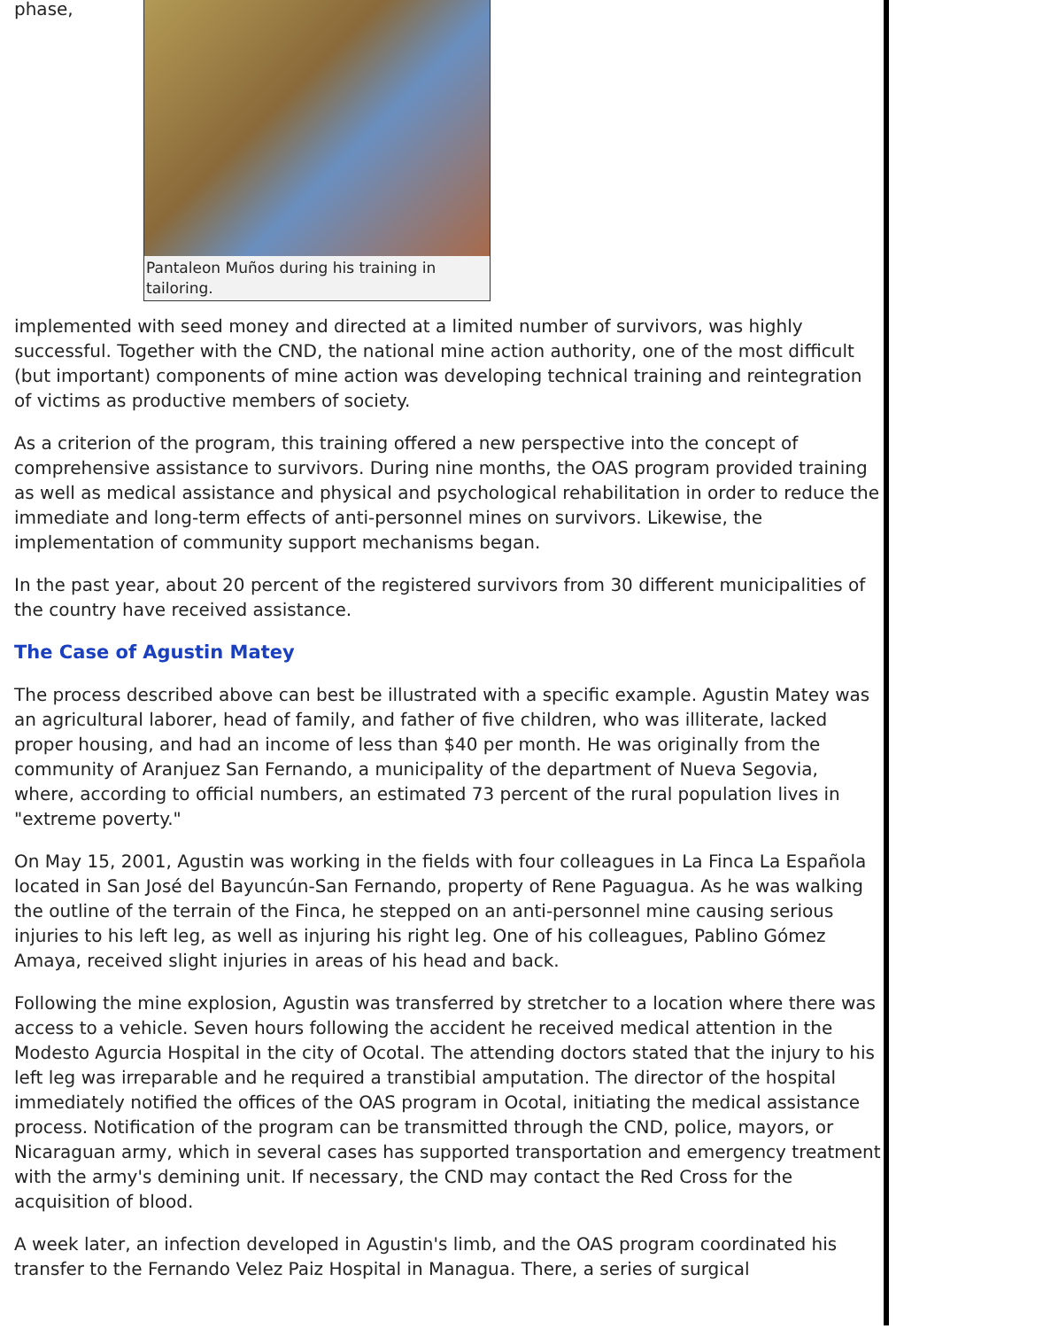phase,
Pantaleon Muños during his training in tailoring.
implemented with seed money and directed at a limited number of survivors, was highly successful. Together with the CND, the national mine action authority, one of the most difficult (but important) components of mine action was developing technical training and reintegration of victims as productive members of society.
As a criterion of the program, this training offered a new perspective into the concept of comprehensive assistance to survivors. During nine months, the OAS program provided training as well as medical assistance and physical and psychological rehabilitation in order to reduce the immediate and long-term effects of anti-personnel mines on survivors. Likewise, the implementation of community support mechanisms began.
In the past year, about 20 percent of the registered survivors from 30 different municipalities of the country have received assistance.
The Case of Agustin Matey
The process described above can best be illustrated with a specific example. Agustin Matey was an agricultural laborer, head of family, and father of five children, who was illiterate, lacked proper housing, and had an income of less than $40 per month. He was originally from the community of Aranjuez San Fernando, a municipality of the department of Nueva Segovia, where, according to official numbers, an estimated 73 percent of the rural population lives in "extreme poverty."
On May 15, 2001, Agustin was working in the fields with four colleagues in La Finca La Española located in San José del Bayuncún-San Fernando, property of Rene Paguagua. As he was walking the outline of the terrain of the Finca, he stepped on an anti-personnel mine causing serious injuries to his left leg, as well as injuring his right leg. One of his colleagues, Pablino Gómez Amaya, received slight injuries in areas of his head and back.
Following the mine explosion, Agustin was transferred by stretcher to a location where there was access to a vehicle. Seven hours following the accident he received medical attention in the Modesto Agurcia Hospital in the city of Ocotal. The attending doctors stated that the injury to his left leg was irreparable and he required a transtibial amputation. The director of the hospital immediately notified the offices of the OAS program in Ocotal, initiating the medical assistance process. Notification of the program can be transmitted through the CND, police, mayors, or Nicaraguan army, which in several cases has supported transportation and emergency treatment with the army's demining unit. If necessary, the CND may contact the Red Cross for the acquisition of blood.
A week later, an infection developed in Agustin's limb, and the OAS program coordinated his transfer to the Fernando Velez Paiz Hospital in Managua. There, a series of surgical